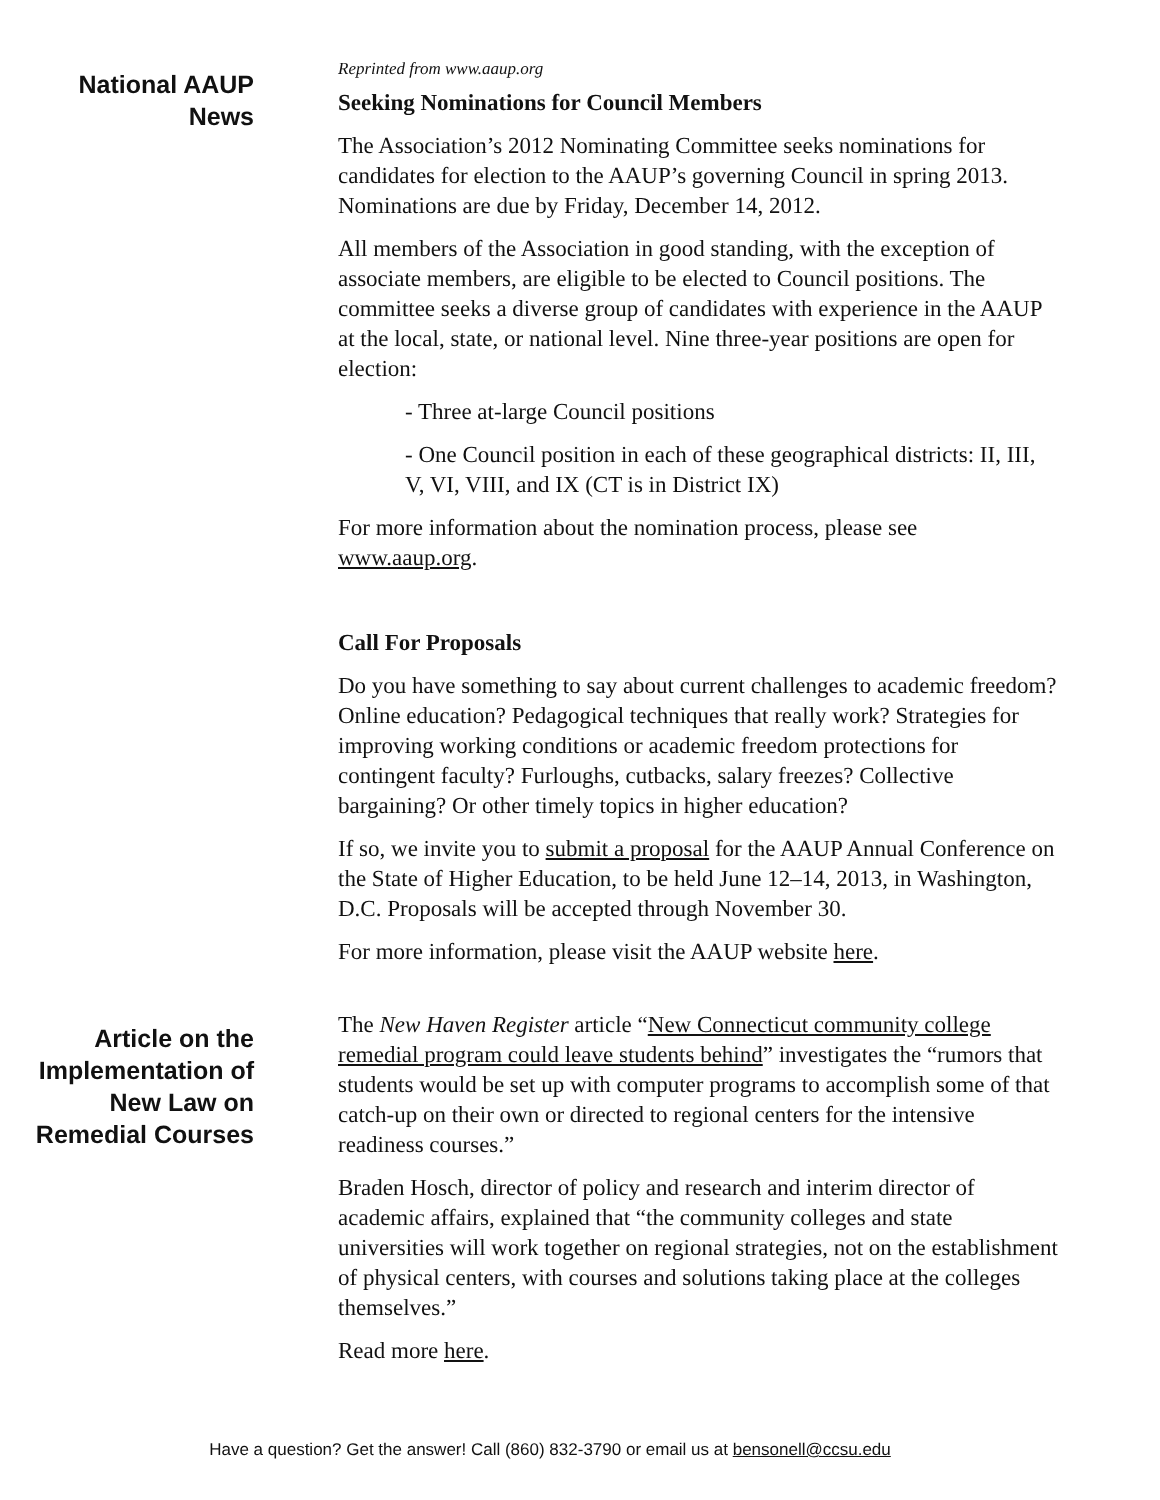National AAUP
News
Reprinted from www.aaup.org
Seeking Nominations for Council Members
The Association’s 2012 Nominating Committee seeks nominations for candidates for election to the AAUP’s governing Council in spring 2013. Nominations are due by Friday, December 14, 2012.
All members of the Association in good standing, with the exception of associate members, are eligible to be elected to Council positions. The committee seeks a diverse group of candidates with experience in the AAUP at the local, state, or national level. Nine three-year positions are open for election:
- Three at-large Council positions
- One Council position in each of these geographical districts: II, III, V, VI, VIII, and IX (CT is in District IX)
For more information about the nomination process, please see www.aaup.org.
Call For Proposals
Do you have something to say about current challenges to academic freedom? Online education? Pedagogical techniques that really work? Strategies for improving working conditions or academic freedom protections for contingent faculty? Furloughs, cutbacks, salary freezes? Collective bargaining? Or other timely topics in higher education?
If so, we invite you to submit a proposal for the AAUP Annual Conference on the State of Higher Education, to be held June 12–14, 2013, in Washington, D.C. Proposals will be accepted through November 30.
For more information, please visit the AAUP website here.
Article on the Implementation of New Law on Remedial Courses
The New Haven Register article “New Connecticut community college remedial program could leave students behind” investigates the “rumors that students would be set up with computer programs to accomplish some of that catch-up on their own or directed to regional centers for the intensive readiness courses.”
Braden Hosch, director of policy and research and interim director of academic affairs, explained that “the community colleges and state universities will work together on regional strategies, not on the establishment of physical centers, with courses and solutions taking place at the colleges themselves.”
Read more here.
Have a question? Get the answer! Call (860) 832-3790 or email us at bensonell@ccsu.edu